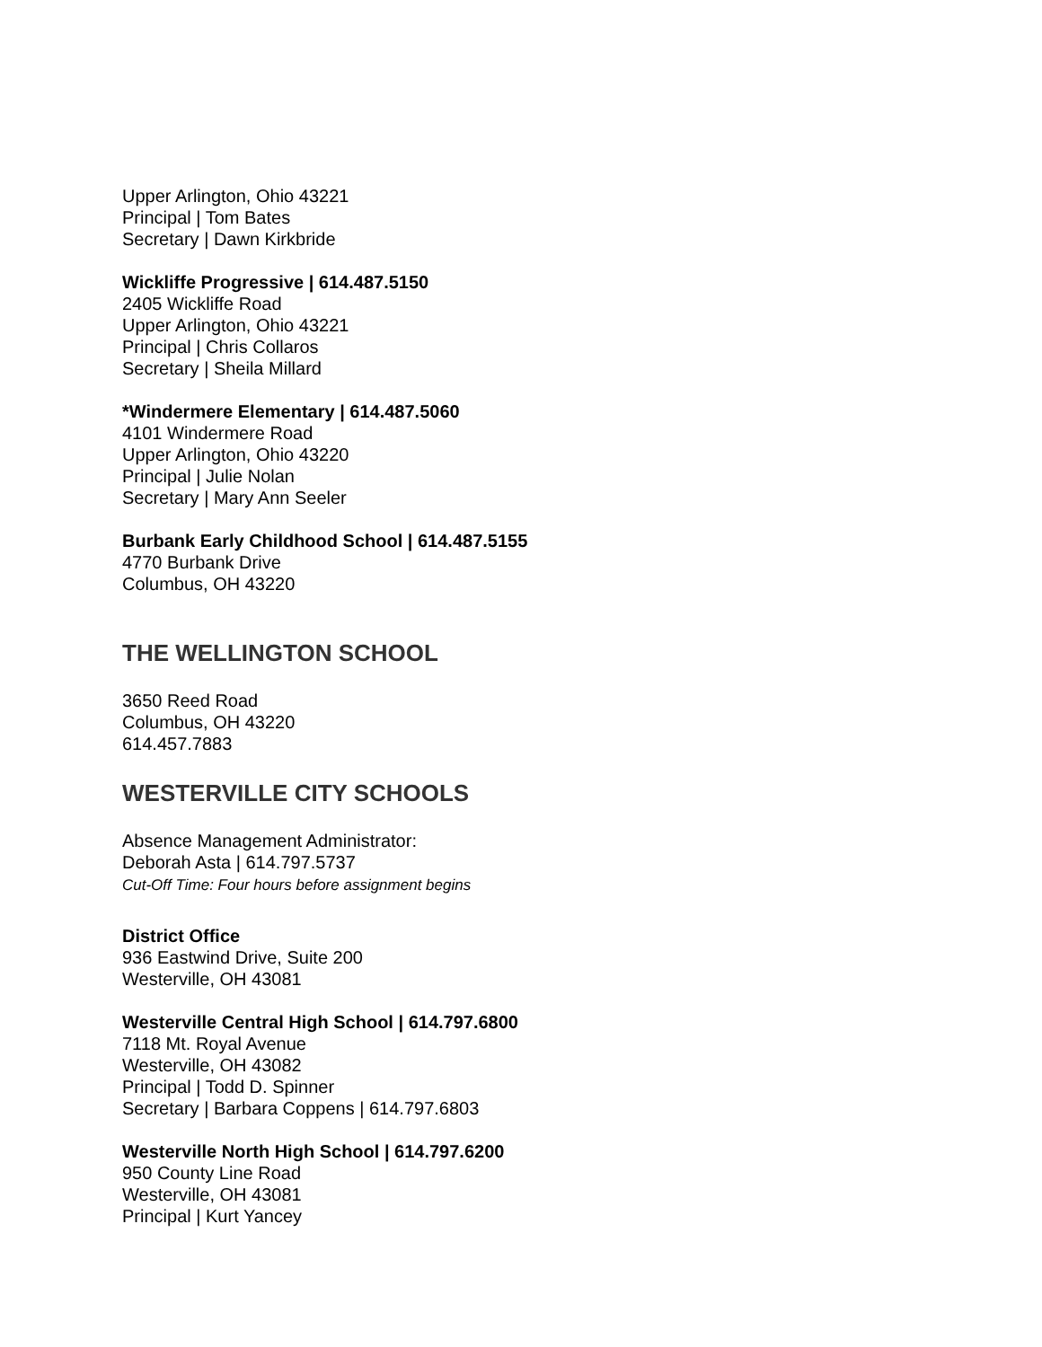Upper Arlington, Ohio 43221
Principal | Tom Bates
Secretary | Dawn Kirkbride
Wickliffe Progressive | 614.487.5150
2405 Wickliffe Road
Upper Arlington, Ohio 43221
Principal | Chris Collaros
Secretary | Sheila Millard
*Windermere Elementary | 614.487.5060
4101 Windermere Road
Upper Arlington, Ohio 43220
Principal | Julie Nolan
Secretary | Mary Ann Seeler
Burbank Early Childhood School | 614.487.5155
4770 Burbank Drive
Columbus, OH 43220
THE WELLINGTON SCHOOL
3650 Reed Road
Columbus, OH 43220
614.457.7883
WESTERVILLE CITY SCHOOLS
Absence Management Administrator:
Deborah Asta | 614.797.5737
Cut-Off Time: Four hours before assignment begins
District Office
936 Eastwind Drive, Suite 200
Westerville, OH 43081
Westerville Central High School | 614.797.6800
7118 Mt. Royal Avenue
Westerville, OH 43082
Principal | Todd D. Spinner
Secretary | Barbara Coppens | 614.797.6803
Westerville North High School | 614.797.6200
950 County Line Road
Westerville, OH 43081
Principal | Kurt Yancey